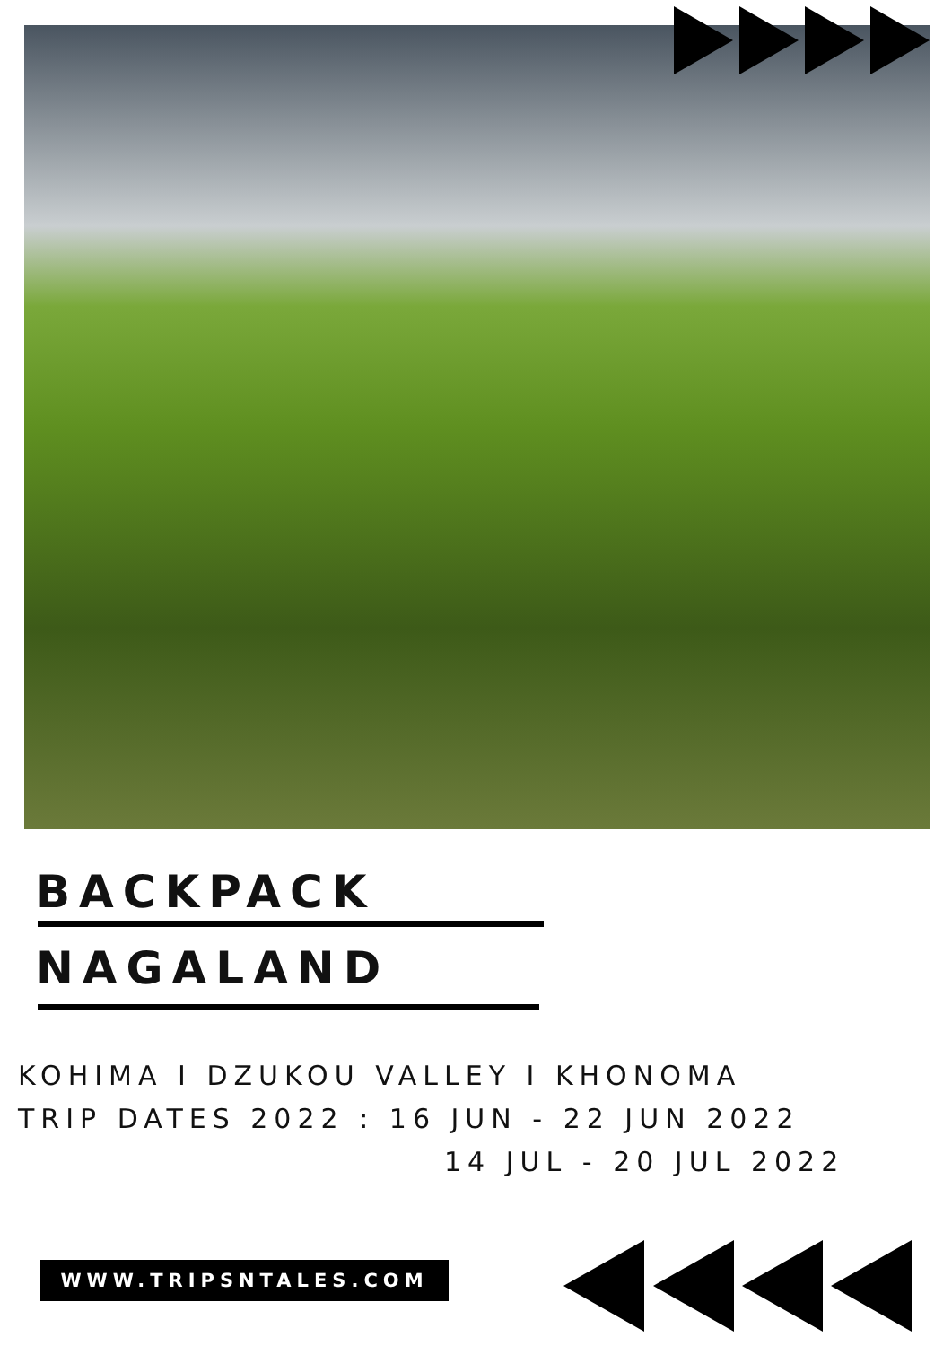BACKPACK
NAGALAND
KOHIMA I DZUKOU VALLEY I KHONOMA
TRIP DATES 2022 : 16 JUN - 22 JUN 2022
14 JUL - 20 JUL 2022
WWW.TRIPSNTALES.COM